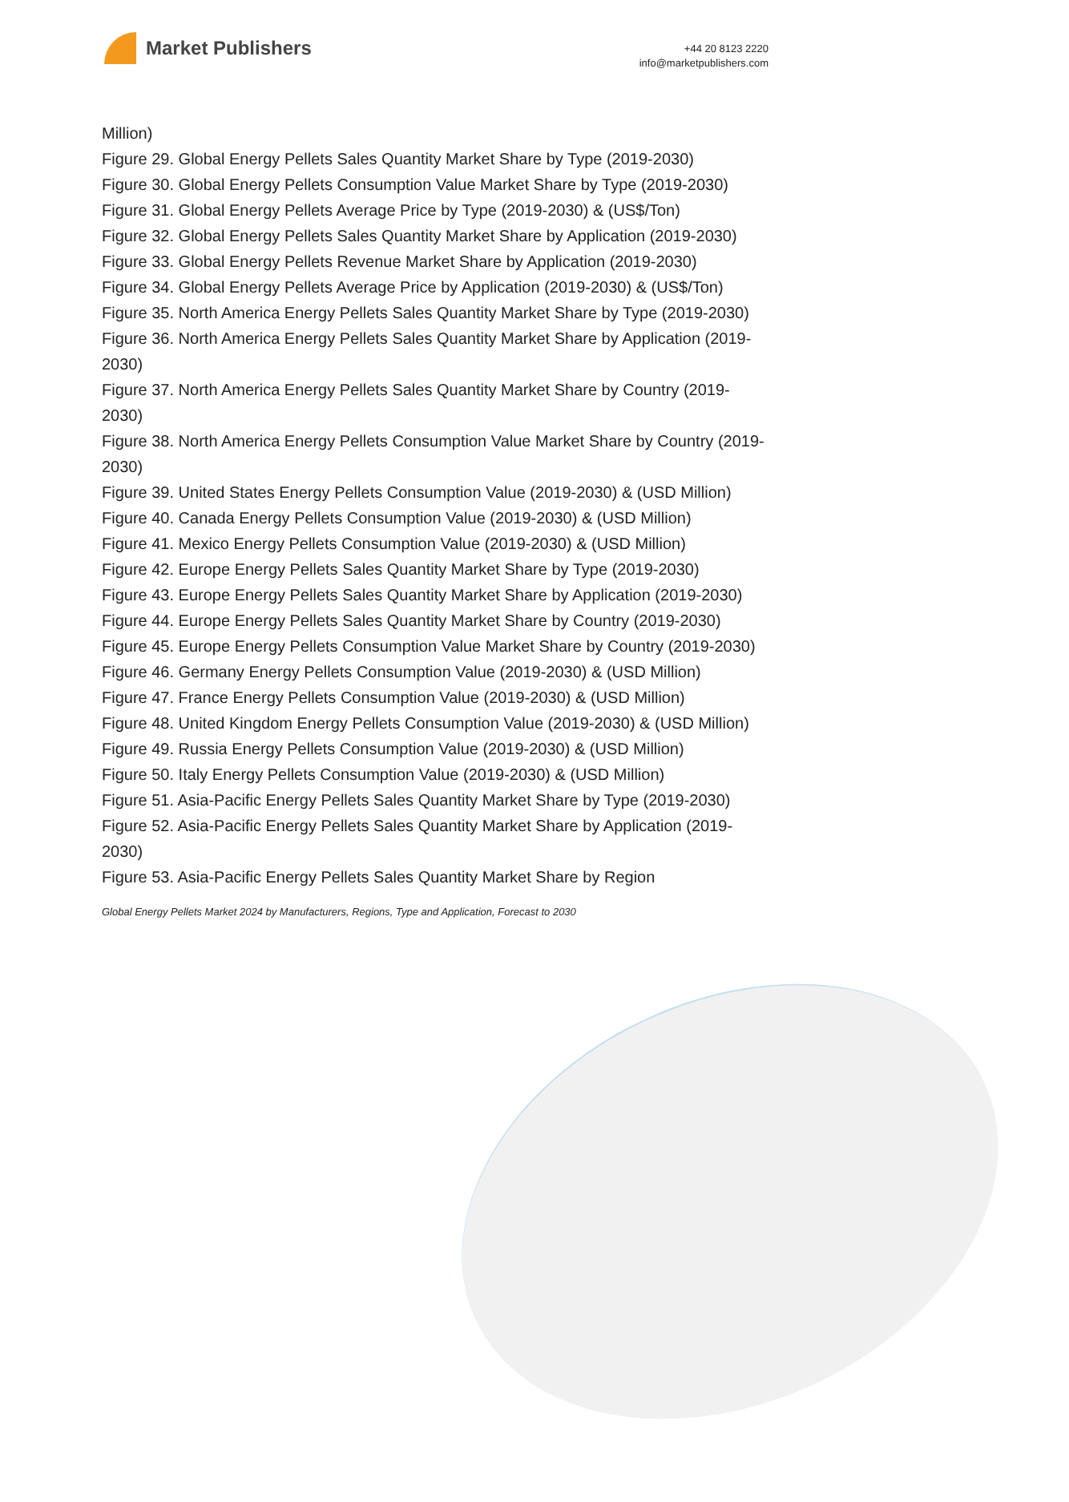Market Publishers
+44 20 8123 2220
info@marketpublishers.com
Million)
Figure 29. Global Energy Pellets Sales Quantity Market Share by Type (2019-2030)
Figure 30. Global Energy Pellets Consumption Value Market Share by Type (2019-2030)
Figure 31. Global Energy Pellets Average Price by Type (2019-2030) & (US$/Ton)
Figure 32. Global Energy Pellets Sales Quantity Market Share by Application (2019-2030)
Figure 33. Global Energy Pellets Revenue Market Share by Application (2019-2030)
Figure 34. Global Energy Pellets Average Price by Application (2019-2030) & (US$/Ton)
Figure 35. North America Energy Pellets Sales Quantity Market Share by Type (2019-2030)
Figure 36. North America Energy Pellets Sales Quantity Market Share by Application (2019-2030)
Figure 37. North America Energy Pellets Sales Quantity Market Share by Country (2019-2030)
Figure 38. North America Energy Pellets Consumption Value Market Share by Country (2019-2030)
Figure 39. United States Energy Pellets Consumption Value (2019-2030) & (USD Million)
Figure 40. Canada Energy Pellets Consumption Value (2019-2030) & (USD Million)
Figure 41. Mexico Energy Pellets Consumption Value (2019-2030) & (USD Million)
Figure 42. Europe Energy Pellets Sales Quantity Market Share by Type (2019-2030)
Figure 43. Europe Energy Pellets Sales Quantity Market Share by Application (2019-2030)
Figure 44. Europe Energy Pellets Sales Quantity Market Share by Country (2019-2030)
Figure 45. Europe Energy Pellets Consumption Value Market Share by Country (2019-2030)
Figure 46. Germany Energy Pellets Consumption Value (2019-2030) & (USD Million)
Figure 47. France Energy Pellets Consumption Value (2019-2030) & (USD Million)
Figure 48. United Kingdom Energy Pellets Consumption Value (2019-2030) & (USD Million)
Figure 49. Russia Energy Pellets Consumption Value (2019-2030) & (USD Million)
Figure 50. Italy Energy Pellets Consumption Value (2019-2030) & (USD Million)
Figure 51. Asia-Pacific Energy Pellets Sales Quantity Market Share by Type (2019-2030)
Figure 52. Asia-Pacific Energy Pellets Sales Quantity Market Share by Application (2019-2030)
Figure 53. Asia-Pacific Energy Pellets Sales Quantity Market Share by Region
Global Energy Pellets Market 2024 by Manufacturers, Regions, Type and Application, Forecast to 2030